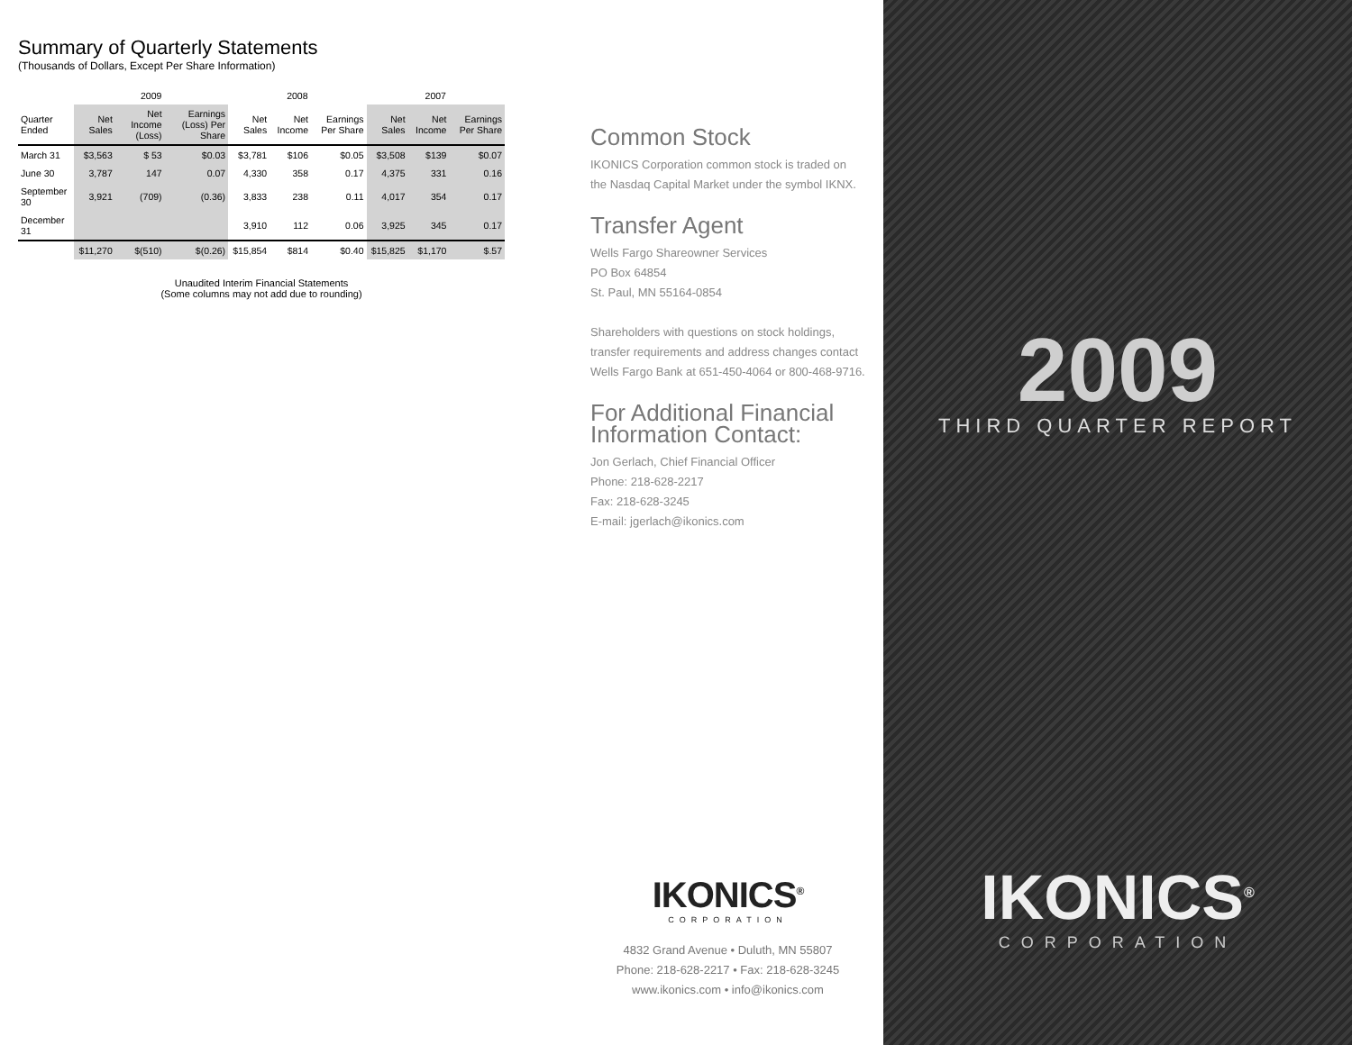Summary of Quarterly Statements
(Thousands of Dollars, Except Per Share Information)
| | 2009 | | | 2008 | | | 2007 | | |
| --- | --- | --- | --- | --- | --- | --- | --- | --- | --- |
| Quarter Ended | Net Sales | Net Income (Loss) | Earnings (Loss) Per Share | Net Sales | Net Income | Earnings Per Share | Net Sales | Net Income | Earnings Per Share |
| March 31 | $3,563 | $ 53 | $0.03 | $3,781 | $106 | $0.05 | $3,508 | $139 | $0.07 |
| June 30 | 3,787 | 147 | 0.07 | 4,330 | 358 | 0.17 | 4,375 | 331 | 0.16 |
| September 30 | 3,921 | (709) | (0.36) | 3,833 | 238 | 0.11 | 4,017 | 354 | 0.17 |
| December 31 | | | | 3,910 | 112 | 0.06 | 3,925 | 345 | 0.17 |
| | $11,270 | $(510) | $(0.26) | $15,854 | $814 | $0.40 | $15,825 | $1,170 | $.57 |
Unaudited Interim Financial Statements
(Some columns may not add due to rounding)
Common Stock
IKONICS Corporation common stock is traded on the Nasdaq Capital Market under the symbol IKNX.
Transfer Agent
Wells Fargo Shareowner Services
PO Box 64854
St. Paul, MN 55164-0854
Shareholders with questions on stock holdings, transfer requirements and address changes contact Wells Fargo Bank at 651-450-4064 or 800-468-9716.
For Additional Financial Information Contact:
Jon Gerlach, Chief Financial Officer
Phone: 218-628-2217
Fax: 218-628-3245
E-mail: jgerlach@ikonics.com
IKONICS<sup>®</sup>
CORPORATION
4832 Grand Avenue • Duluth, MN 55807
Phone: 218-628-2217 • Fax: 218-628-3245
www.ikonics.com • info@ikonics.com
2009
THIRD QUARTER REPORT
IKONICS<sup>®</sup>
CORPORATION